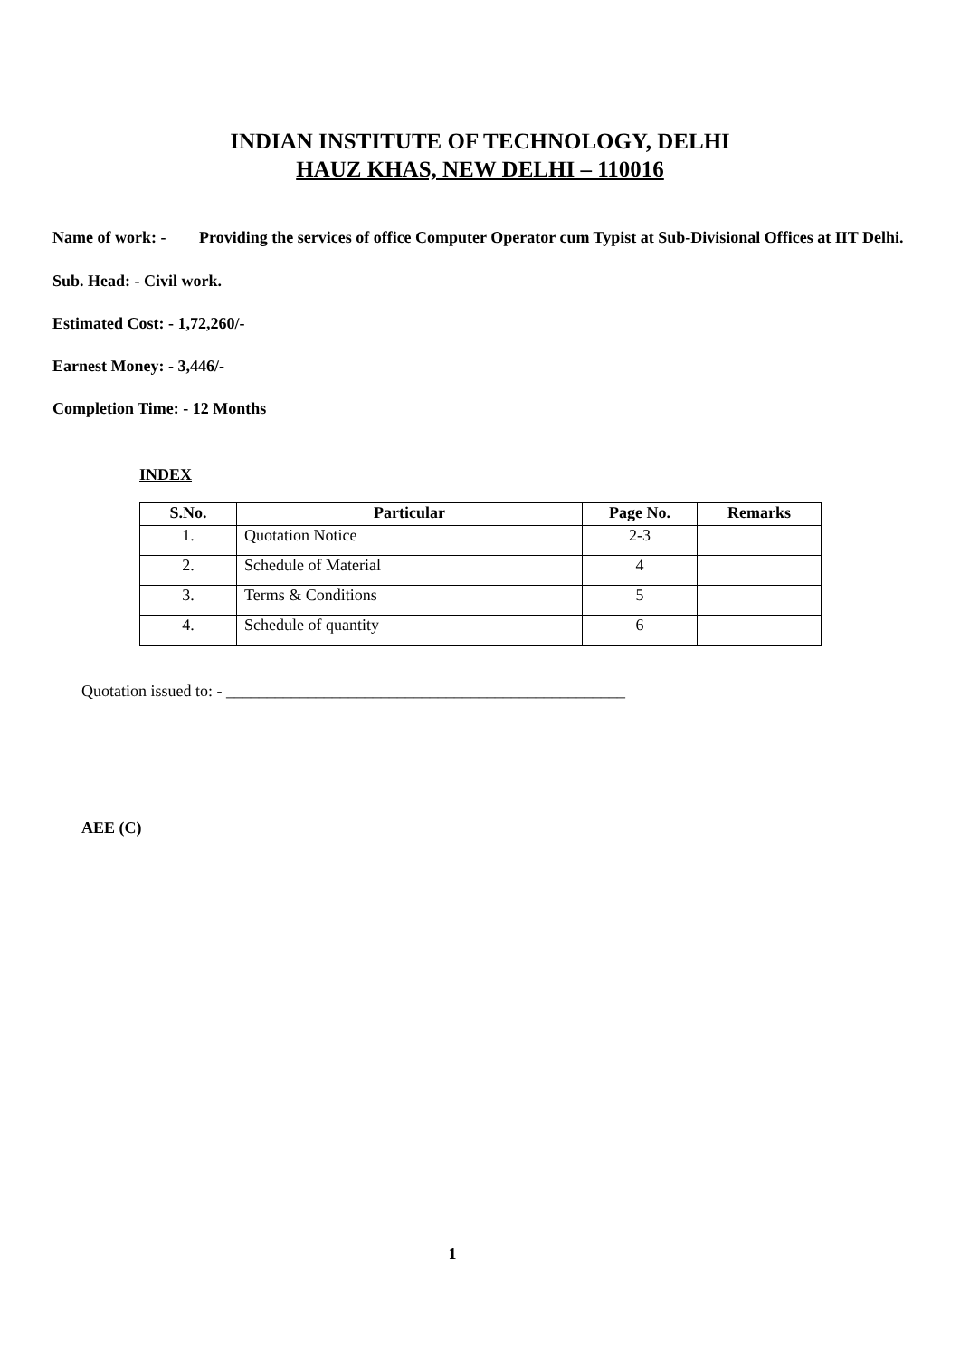INDIAN INSTITUTE OF TECHNOLOGY, DELHI
HAUZ KHAS, NEW DELHI – 110016
Name of work: - Providing the services of office Computer Operator cum Typist at Sub-Divisional Offices at IIT Delhi.
Sub. Head: - Civil work.
Estimated Cost: - 1,72,260/-
Earnest Money: - 3,446/-
Completion Time: - 12 Months
INDEX
| S.No. | Particular | Page No. | Remarks |
| --- | --- | --- | --- |
| 1. | Quotation Notice | 2-3 | |
| 2. | Schedule of Material | 4 | |
| 3. | Terms & Conditions | 5 | |
| 4. | Schedule of quantity | 6 | |
Quotation issued to: - _________________________________________________
AEE (C)
1